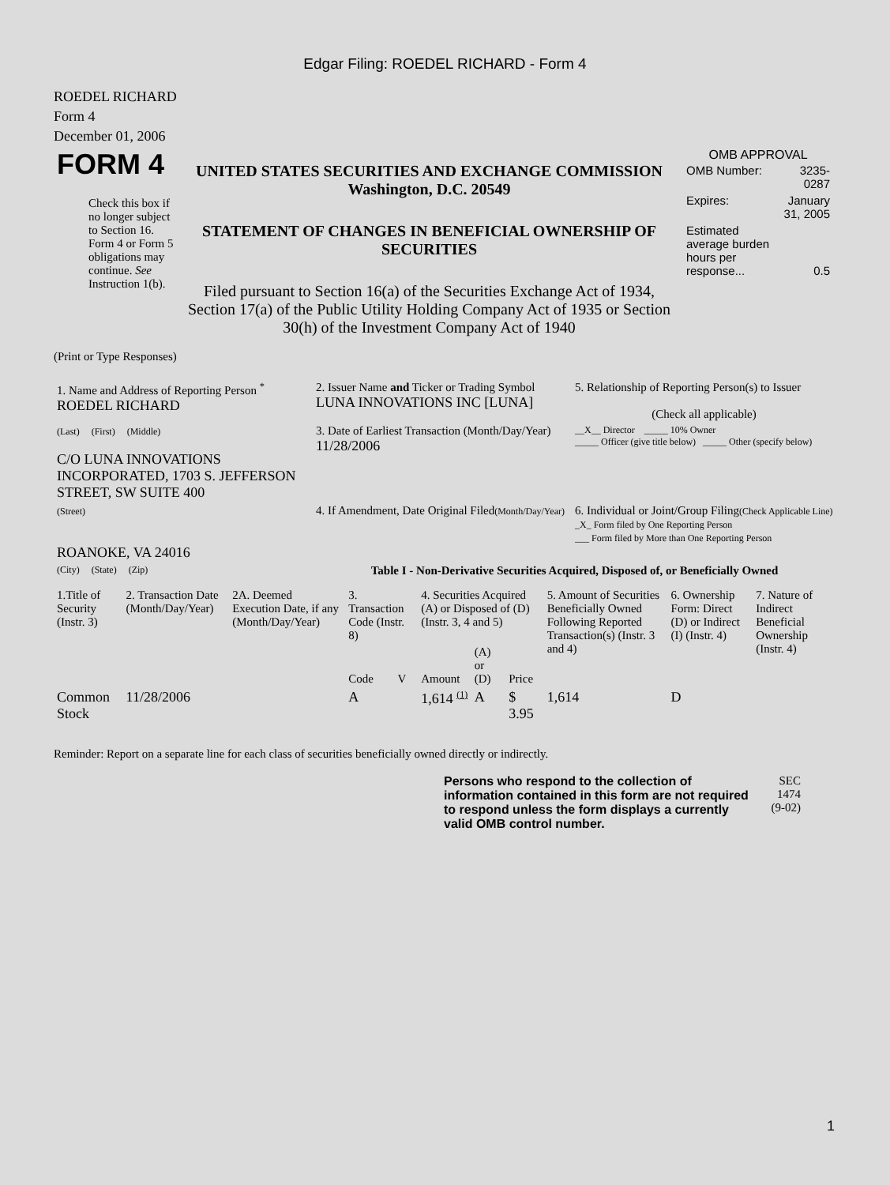Edgar Filing: ROEDEL RICHARD - Form 4
ROEDEL RICHARD
Form 4
December 01, 2006
| FORM 4 Check this box if no longer subject to Section 16. Form 4 or Form 5 obligations may continue. See Instruction 1(b). | UNITED STATES SECURITIES AND EXCHANGE COMMISSION Washington, D.C. 20549 STATEMENT OF CHANGES IN BENEFICIAL OWNERSHIP OF SECURITIES Filed pursuant to Section 16(a) of the Securities Exchange Act of 1934, Section 17(a) of the Public Utility Holding Company Act of 1935 or Section 30(h) of the Investment Company Act of 1940 | OMB APPROVAL / OMB Number: / 3235-0287 / / Expires: / January 31, 2005 / / Estimated average burden hours per response... / 0.5 / |
(Print or Type Responses)
| 1. Name and Address of Reporting Person <sup>*</sup> ROEDEL RICHARD | 2. Issuer Name and Ticker or Trading Symbol LUNA INNOVATIONS INC [LUNA] | 5. Relationship of Reporting Person(s) to Issuer (Check all applicable) |
| (Last) (First) (Middle) C/O LUNA INNOVATIONS INCORPORATED, 1703 S. JEFFERSON STREET, SW SUITE 400 | 3. Date of Earliest Transaction (Month/Day/Year) 11/28/2006 | __X__ Director _____ 10% Owner _____ Officer (give title below) _____ Other (specify below) |
| (Street) ROANOKE, VA 24016 | 4. If Amendment, Date Original Filed (Month/Day/Year) | 6. Individual or Joint/Group Filing (Check Applicable Line) _X_ Form filed by One Reporting Person ___ Form filed by More than One Reporting Person |
| (City) (State) (Zip) | Table I - Non-Derivative Securities Acquired, Disposed of, or Beneficially Owned | |
| 1.Title of Security (Instr. 3) | 2. Transaction Date (Month/Day/Year) | 2A. Deemed Execution Date, if any (Month/Day/Year) | 3. Transaction Code (Instr. 8) | | 4. Securities Acquired (A) or Disposed of (D) (Instr. 3, 4 and 5) | | | 5. Amount of Securities Beneficially Owned Following Reported Transaction(s) (Instr. 3 and 4) | 6. Ownership Form: Direct (D) or Indirect (I) (Instr. 4) | 7. Nature of Indirect Beneficial Ownership (Instr. 4) |
| --- | --- | --- | --- | --- | --- | --- | --- | --- | --- | --- |
| | | | Code | V | Amount | (A) or (D) | Price | | | |
| Common Stock | 11/28/2006 | | A | | 1,614 <sup>(1)</sup> | A | $ 3.95 | 1,614 | D | |
Reminder: Report on a separate line for each class of securities beneficially owned directly or indirectly.
| Persons who respond to the collection of information contained in this form are not required to respond unless the form displays a currently valid OMB control number. | SEC 1474 (9-02) |
1